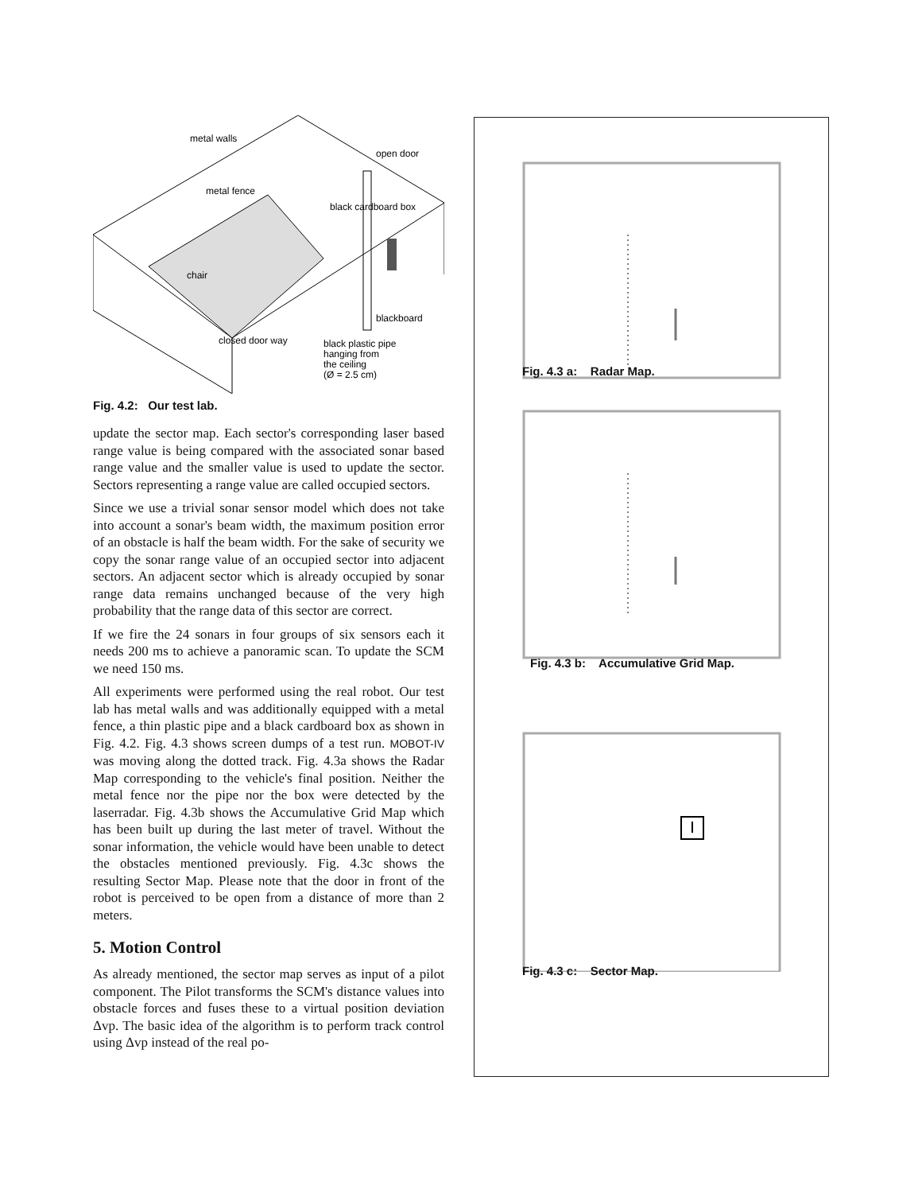metal walls
open door
metal fence
black cardboard box
chair
blackboard
closed door way
black plastic pipe
hanging from
the ceiling
(Ø = 2.5 cm)
Fig. 4.2: Our test lab.
update the sector map. Each sector's corresponding laser based range value is being compared with the associated sonar based range value and the smaller value is used to update the sector. Sectors representing a range value are called occupied sectors.
Since we use a trivial sonar sensor model which does not take into account a sonar's beam width, the maximum position error of an obstacle is half the beam width. For the sake of security we copy the sonar range value of an occupied sector into adjacent sectors. An adjacent sector which is already occupied by sonar range data remains unchanged because of the very high probability that the range data of this sector are correct.
If we fire the 24 sonars in four groups of six sensors each it needs 200 ms to achieve a panoramic scan. To update the SCM we need 150 ms.
All experiments were performed using the real robot. Our test lab has metal walls and was additionally equipped with a metal fence, a thin plastic pipe and a black cardboard box as shown in Fig. 4.2. Fig. 4.3 shows screen dumps of a test run. MOBOT-IV was moving along the dotted track. Fig. 4.3a shows the Radar Map corresponding to the vehicle's final position. Neither the metal fence nor the pipe nor the box were detected by the laserradar. Fig. 4.3b shows the Accumulative Grid Map which has been built up during the last meter of travel. Without the sonar information, the vehicle would have been unable to detect the obstacles mentioned previously. Fig. 4.3c shows the resulting Sector Map. Please note that the door in front of the robot is perceived to be open from a distance of more than 2 meters.
5. Motion Control
As already mentioned, the sector map serves as input of a pilot component. The Pilot transforms the SCM's distance values into obstacle forces and fuses these to a virtual position deviation Δvp. The basic idea of the algorithm is to perform track control using Δvp instead of the real po-
Fig. 4.3 a: Radar Map.
Fig. 4.3 b: Accumulative Grid Map.
Fig. 4.3 c: Sector Map.